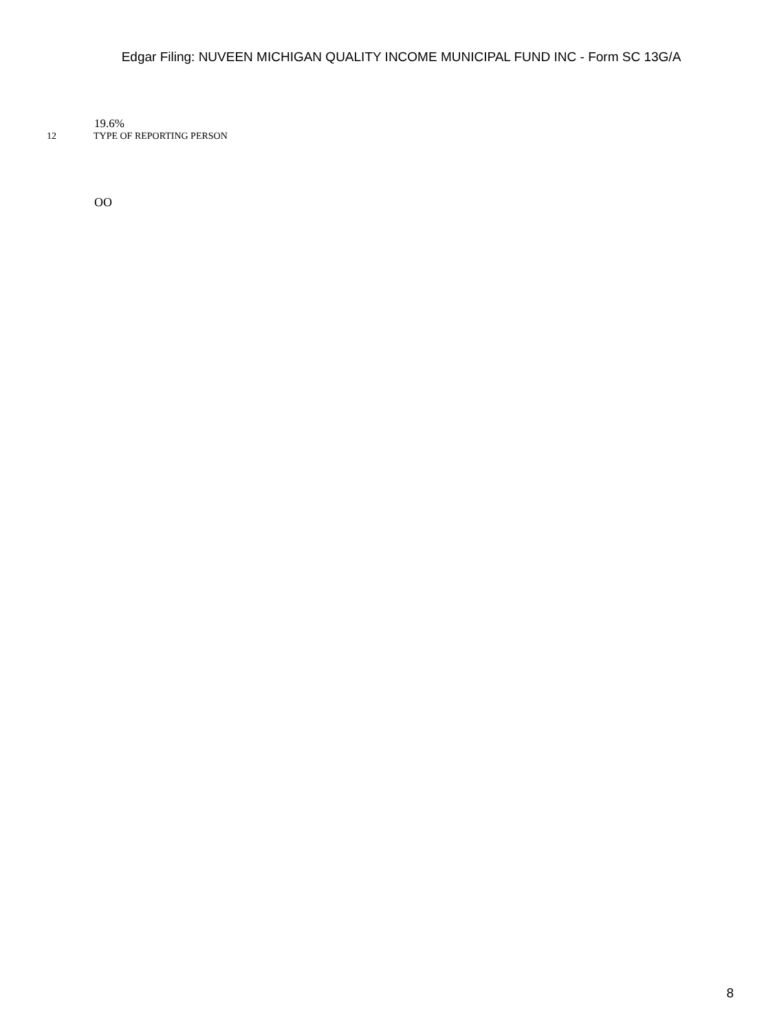Edgar Filing: NUVEEN MICHIGAN QUALITY INCOME MUNICIPAL FUND INC - Form SC 13G/A
19.6%
12 TYPE OF REPORTING PERSON
OO
8